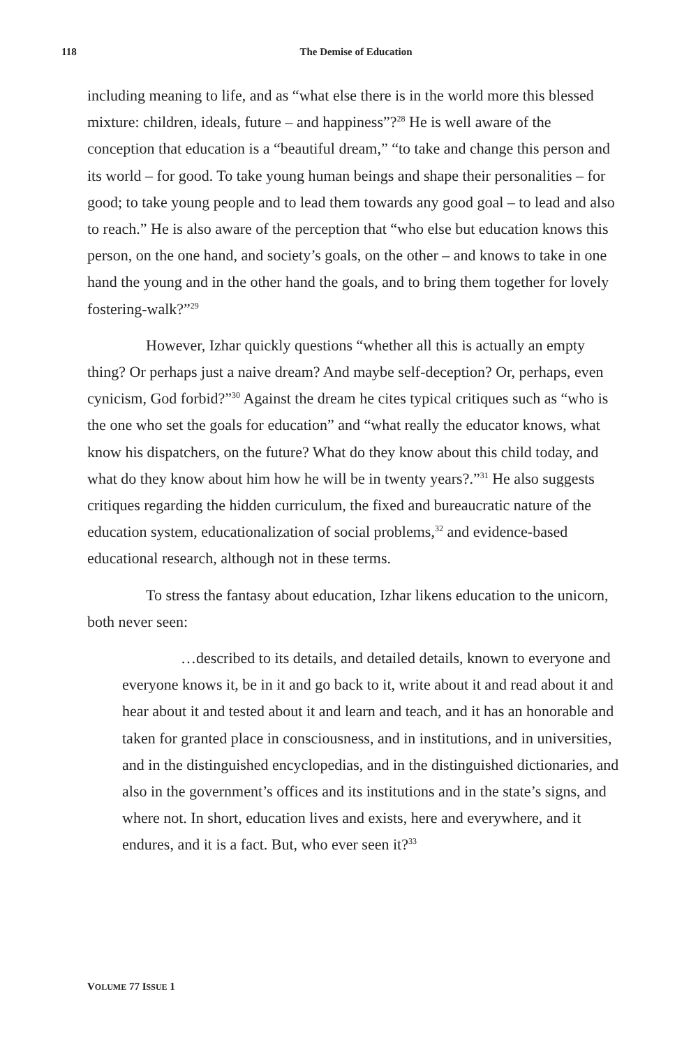118 The Demise of Education
including meaning to life, and as “what else there is in the world more this blessed mixture: children, ideals, future – and happiness”?<sup>28</sup> He is well aware of the conception that education is a “beautiful dream,” “to take and change this person and its world – for good. To take young human beings and shape their personalities – for good; to take young people and to lead them towards any good goal – to lead and also to reach.” He is also aware of the perception that “who else but education knows this person, on the one hand, and society’s goals, on the other – and knows to take in one hand the young and in the other hand the goals, and to bring them together for lovely fostering-walk?”<sup>29</sup>
However, Izhar quickly questions “whether all this is actually an empty thing? Or perhaps just a naive dream? And maybe self-deception? Or, perhaps, even cynicism, God forbid?”<sup>30</sup> Against the dream he cites typical critiques such as “who is the one who set the goals for education” and “what really the educator knows, what know his dispatchers, on the future? What do they know about this child today, and what do they know about him how he will be in twenty years?.”<sup>31</sup> He also suggests critiques regarding the hidden curriculum, the fixed and bureaucratic nature of the education system, educationalization of social problems,<sup>32</sup> and evidence-based educational research, although not in these terms.
To stress the fantasy about education, Izhar likens education to the unicorn, both never seen:
…described to its details, and detailed details, known to everyone and everyone knows it, be in it and go back to it, write about it and read about it and hear about it and tested about it and learn and teach, and it has an honorable and taken for granted place in consciousness, and in institutions, and in universities, and in the distinguished encyclopedias, and in the distinguished dictionaries, and also in the government’s offices and its institutions and in the state’s signs, and where not. In short, education lives and exists, here and everywhere, and it endures, and it is a fact. But, who ever seen it?<sup>33</sup>
VOLUME 77 ISSUE 1